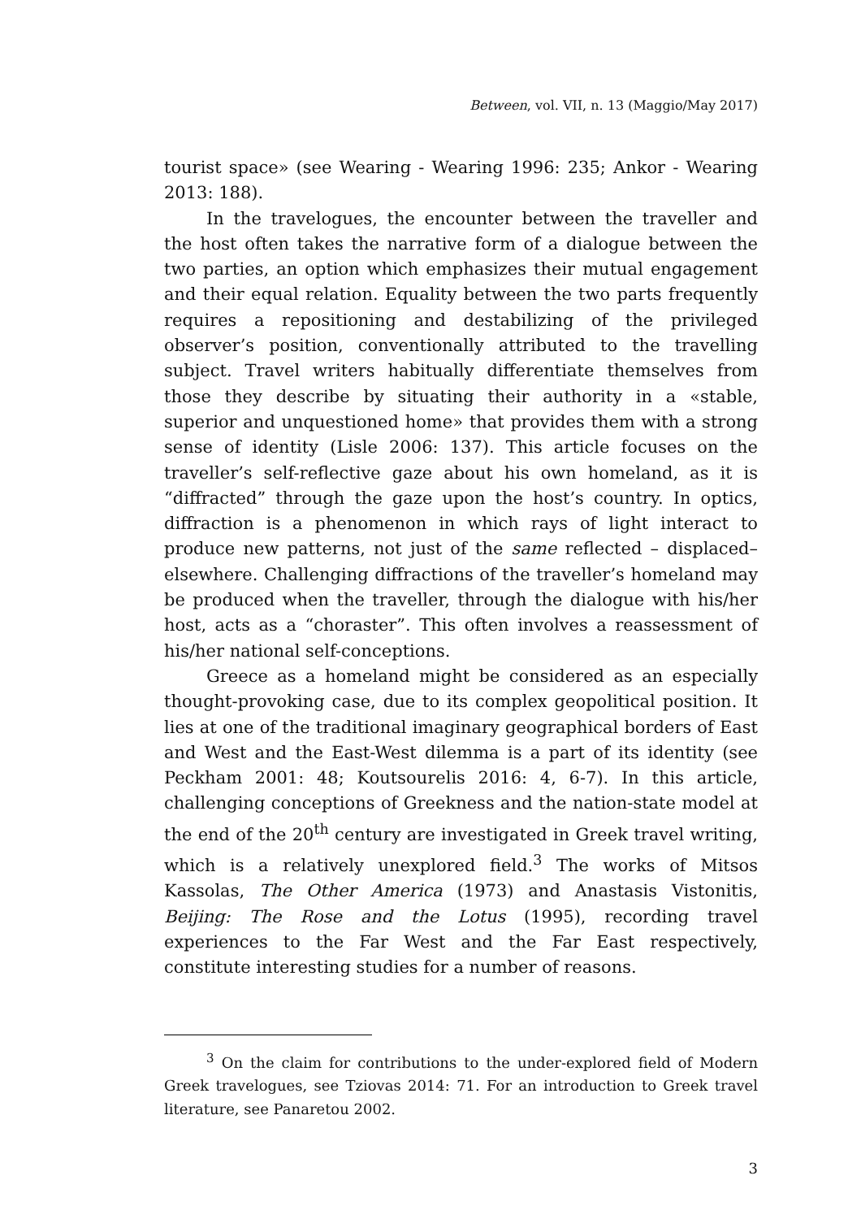Between, vol. VII, n. 13 (Maggio/May 2017)
tourist space» (see Wearing - Wearing 1996: 235; Ankor - Wearing 2013: 188).
In the travelogues, the encounter between the traveller and the host often takes the narrative form of a dialogue between the two parties, an option which emphasizes their mutual engagement and their equal relation. Equality between the two parts frequently requires a repositioning and destabilizing of the privileged observer’s position, conventionally attributed to the travelling subject. Travel writers habitually differentiate themselves from those they describe by situating their authority in a «stable, superior and unquestioned home» that provides them with a strong sense of identity (Lisle 2006: 137). This article focuses on the traveller’s self-reflective gaze about his own homeland, as it is “diffracted” through the gaze upon the host’s country. In optics, diffraction is a phenomenon in which rays of light interact to produce new patterns, not just of the same reflected – displaced– elsewhere. Challenging diffractions of the traveller’s homeland may be produced when the traveller, through the dialogue with his/her host, acts as a “choraster”. This often involves a reassessment of his/her national self-conceptions.
Greece as a homeland might be considered as an especially thought-provoking case, due to its complex geopolitical position. It lies at one of the traditional imaginary geographical borders of East and West and the East-West dilemma is a part of its identity (see Peckham 2001: 48; Koutsourelis 2016: 4, 6-7). In this article, challenging conceptions of Greekness and the nation-state model at the end of the 20<sup>th</sup> century are investigated in Greek travel writing, which is a relatively unexplored field.<sup>3</sup> The works of Mitsos Kassolas, The Other America (1973) and Anastasis Vistonitis, Beijing: The Rose and the Lotus (1995), recording travel experiences to the Far West and the Far East respectively, constitute interesting studies for a number of reasons.
<sup>3</sup> On the claim for contributions to the under-explored field of Modern Greek travelogues, see Tziovas 2014: 71. For an introduction to Greek travel literature, see Panaretou 2002.
3